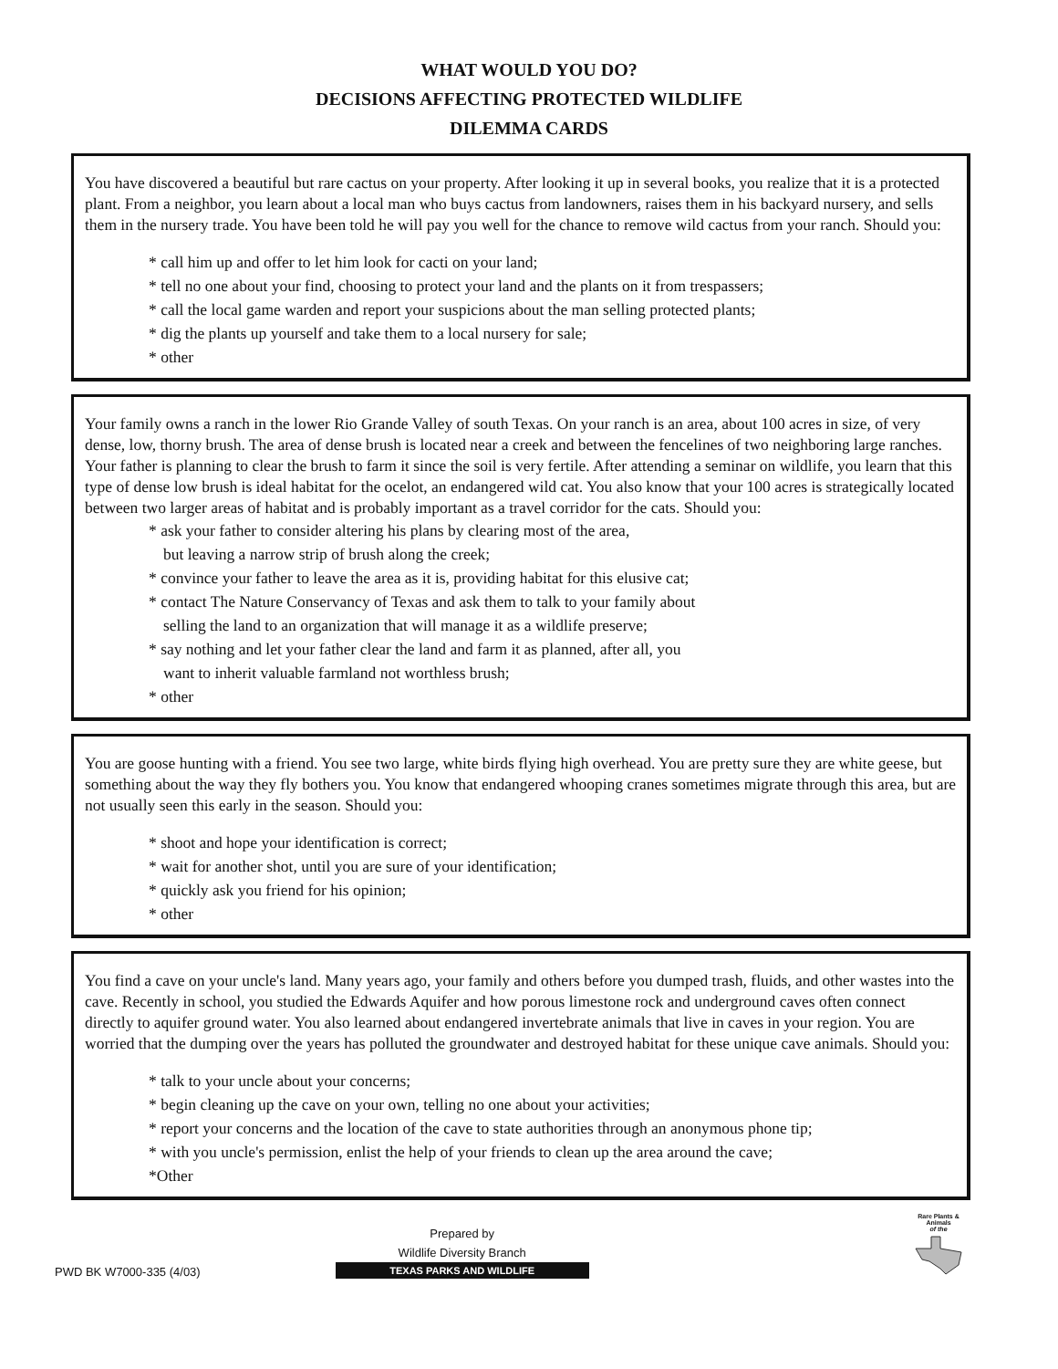WHAT WOULD YOU DO?
DECISIONS AFFECTING PROTECTED WILDLIFE
DILEMMA CARDS
You have discovered a beautiful but rare cactus on your property. After looking it up in several books, you realize that it is a protected plant. From a neighbor, you learn about a local man who buys cactus from landowners, raises them in his backyard nursery, and sells them in the nursery trade. You have been told he will pay you well for the chance to remove wild cactus from your ranch. Should you:
* call him up and offer to let him look for cacti on your land;
* tell no one about your find, choosing to protect your land and the plants on it from trespassers;
* call the local game warden and report your suspicions about the man selling protected plants;
* dig the plants up yourself and take them to a local nursery for sale;
* other
Your family owns a ranch in the lower Rio Grande Valley of south Texas. On your ranch is an area, about 100 acres in size, of very dense, low, thorny brush. The area of dense brush is located near a creek and between the fencelines of two neighboring large ranches. Your father is planning to clear the brush to farm it since the soil is very fertile. After attending a seminar on wildlife, you learn that this type of dense low brush is ideal habitat for the ocelot, an endangered wild cat. You also know that your 100 acres is strategically located between two larger areas of habitat and is probably important as a travel corridor for the cats. Should you:
* ask your father to consider altering his plans by clearing most of the area,
but leaving a narrow strip of brush along the creek;
* convince your father to leave the area as it is, providing habitat for this elusive cat;
* contact The Nature Conservancy of Texas and ask them to talk to your family about
selling the land to an organization that will manage it as a wildlife preserve;
* say nothing and let your father clear the land and farm it as planned, after all, you
want to inherit valuable farmland not worthless brush;
* other
You are goose hunting with a friend. You see two large, white birds flying high overhead. You are pretty sure they are white geese, but something about the way they fly bothers you. You know that endangered whooping cranes sometimes migrate through this area, but are not usually seen this early in the season. Should you:
* shoot and hope your identification is correct;
* wait for another shot, until you are sure of your identification;
* quickly ask you friend for his opinion;
* other
You find a cave on your uncle's land. Many years ago, your family and others before you dumped trash, fluids, and other wastes into the cave. Recently in school, you studied the Edwards Aquifer and how porous limestone rock and underground caves often connect directly to aquifer ground water. You also learned about endangered invertebrate animals that live in caves in your region. You are worried that the dumping over the years has polluted the groundwater and destroyed habitat for these unique cave animals. Should you:
* talk to your uncle about your concerns;
* begin cleaning up the cave on your own, telling no one about your activities;
* report your concerns and the location of the cave to state authorities through an anonymous phone tip;
* with you uncle's permission, enlist the help of your friends to clean up the area around the cave;
*Other
PWD BK W7000-335 (4/03)
Prepared by
Wildlife Diversity Branch
TEXAS PARKS AND WILDLIFE
Rare Plants & Animals
of the